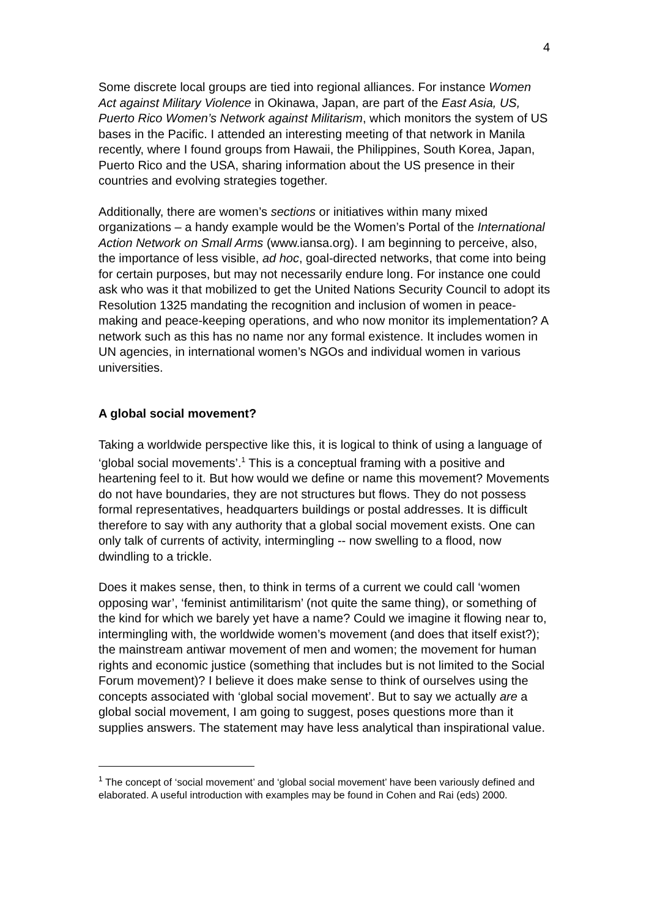4
Some discrete local groups are tied into regional alliances. For instance Women Act against Military Violence in Okinawa, Japan, are part of the East Asia, US, Puerto Rico Women’s Network against Militarism, which monitors the system of US bases in the Pacific. I attended an interesting meeting of that network in Manila recently, where I found groups from Hawaii, the Philippines, South Korea, Japan, Puerto Rico and the USA, sharing information about the US presence in their countries and evolving strategies together.
Additionally, there are women’s sections or initiatives within many mixed organizations – a handy example would be the Women’s Portal of the International Action Network on Small Arms (www.iansa.org). I am beginning to perceive, also, the importance of less visible, ad hoc, goal-directed networks, that come into being for certain purposes, but may not necessarily endure long. For instance one could ask who was it that mobilized to get the United Nations Security Council to adopt its Resolution 1325 mandating the recognition and inclusion of women in peace-making and peace-keeping operations, and who now monitor its implementation? A network such as this has no name nor any formal existence. It includes women in UN agencies, in international women’s NGOs and individual women in various universities.
A global social movement?
Taking a worldwide perspective like this, it is logical to think of using a language of ‘global social movements’.<sup>1</sup> This is a conceptual framing with a positive and heartening feel to it. But how would we define or name this movement? Movements do not have boundaries, they are not structures but flows. They do not possess formal representatives, headquarters buildings or postal addresses. It is difficult therefore to say with any authority that a global social movement exists. One can only talk of currents of activity, intermingling -- now swelling to a flood, now dwindling to a trickle.
Does it makes sense, then, to think in terms of a current we could call ‘women opposing war’, ‘feminist antimilitarism’ (not quite the same thing), or something of the kind for which we barely yet have a name? Could we imagine it flowing near to, intermingling with, the worldwide women’s movement (and does that itself exist?); the mainstream antiwar movement of men and women; the movement for human rights and economic justice (something that includes but is not limited to the Social Forum movement)? I believe it does make sense to think of ourselves using the concepts associated with ‘global social movement’. But to say we actually are a global social movement, I am going to suggest, poses questions more than it supplies answers. The statement may have less analytical than inspirational value.
<sup>1</sup> The concept of ‘social movement’ and ‘global social movement’ have been variously defined and elaborated. A useful introduction with examples may be found in Cohen and Rai (eds) 2000.